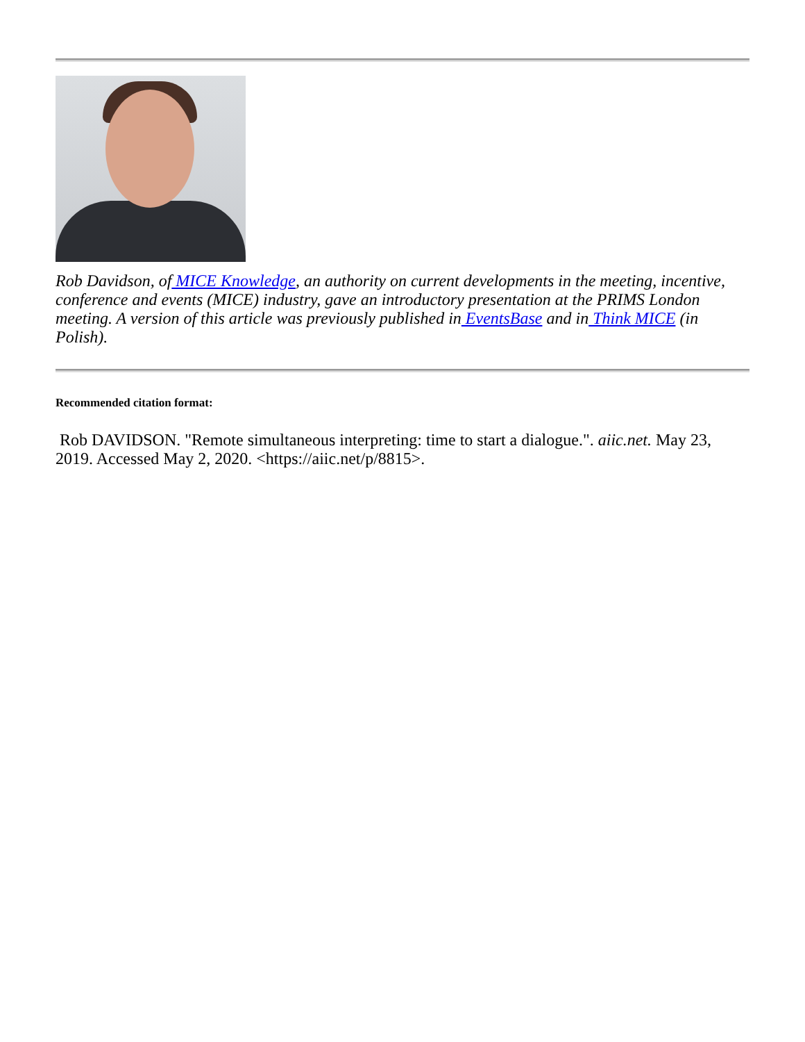Rob Davidson, of MICE Knowledge, an authority on current developments in the meeting, incentive, conference and events (MICE) industry, gave an introductory presentation at the PRIMS London meeting. A version of this article was previously published in EventsBase and in Think MICE (in Polish).
Recommended citation format:
Rob DAVIDSON. "Remote simultaneous interpreting: time to start a dialogue.". aiic.net. May 23, 2019. Accessed May 2, 2020. <https://aiic.net/p/8815>.